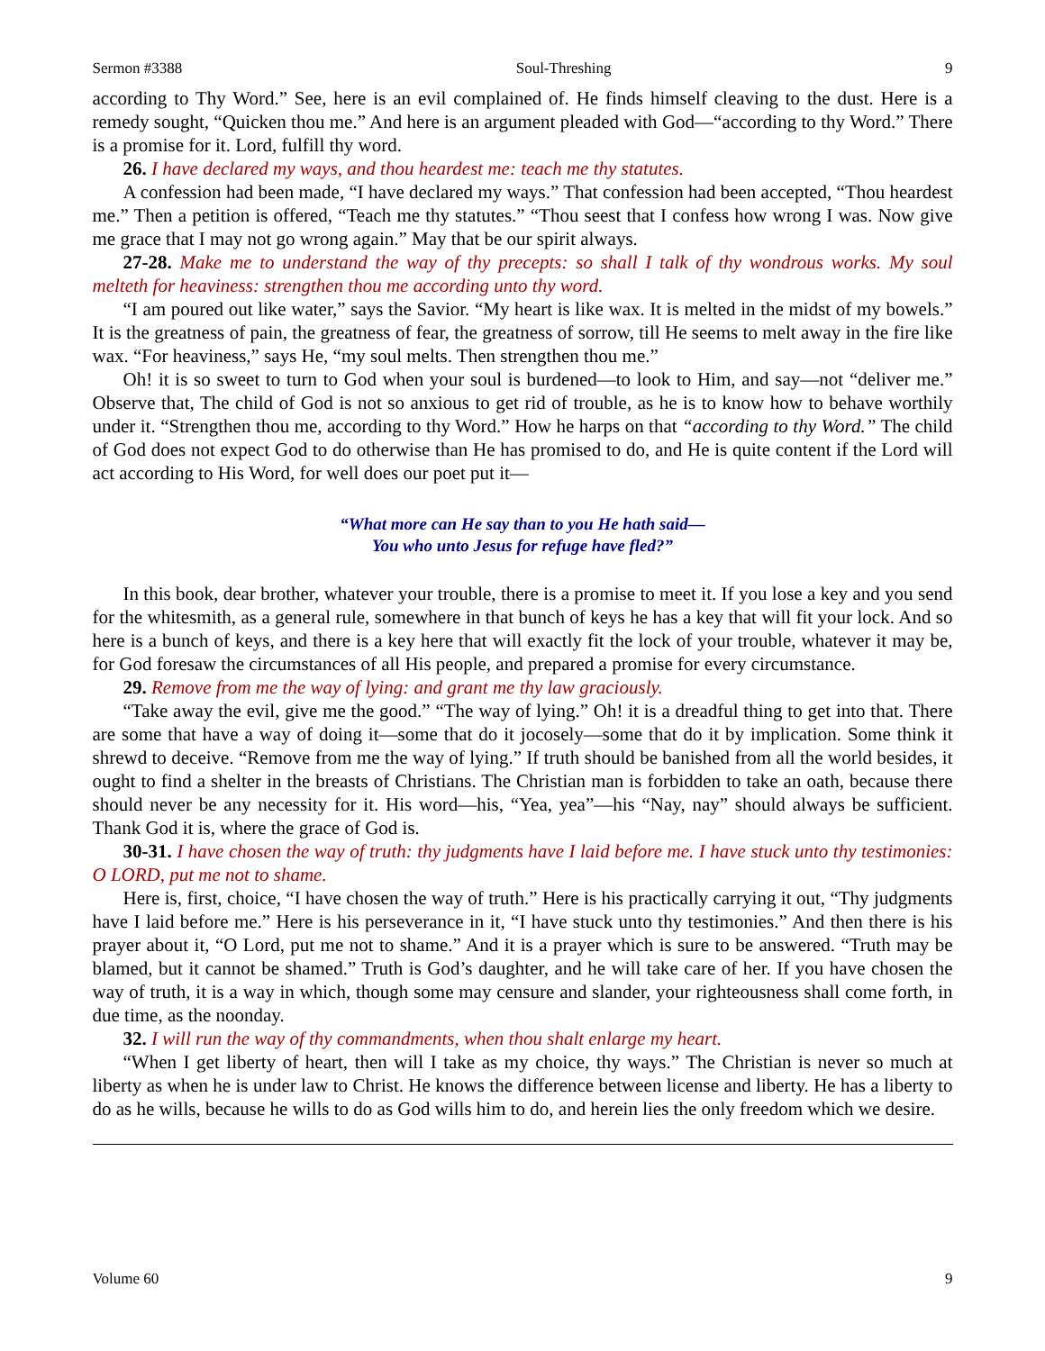Sermon #3388 Soul-Threshing 9
according to Thy Word.” See, here is an evil complained of. He finds himself cleaving to the dust. Here is a remedy sought, “Quicken thou me.” And here is an argument pleaded with God—“according to thy Word.” There is a promise for it. Lord, fulfill thy word.
26. I have declared my ways, and thou heardest me: teach me thy statutes.
A confession had been made, “I have declared my ways.” That confession had been accepted, “Thou heardest me.” Then a petition is offered, “Teach me thy statutes.” “Thou seest that I confess how wrong I was. Now give me grace that I may not go wrong again.” May that be our spirit always.
27-28. Make me to understand the way of thy precepts: so shall I talk of thy wondrous works. My soul melteth for heaviness: strengthen thou me according unto thy word.
“I am poured out like water,” says the Savior. “My heart is like wax. It is melted in the midst of my bowels.” It is the greatness of pain, the greatness of fear, the greatness of sorrow, till He seems to melt away in the fire like wax. “For heaviness,” says He, “my soul melts. Then strengthen thou me.”
Oh! it is so sweet to turn to God when your soul is burdened—to look to Him, and say—not “deliver me.” Observe that, The child of God is not so anxious to get rid of trouble, as he is to know how to behave worthily under it. “Strengthen thou me, according to thy Word.” How he harps on that “according to thy Word.” The child of God does not expect God to do otherwise than He has promised to do, and He is quite content if the Lord will act according to His Word, for well does our poet put it—
“What more can He say than to you He hath said—
You who unto Jesus for refuge have fled?”
In this book, dear brother, whatever your trouble, there is a promise to meet it. If you lose a key and you send for the whitesmith, as a general rule, somewhere in that bunch of keys he has a key that will fit your lock. And so here is a bunch of keys, and there is a key here that will exactly fit the lock of your trouble, whatever it may be, for God foresaw the circumstances of all His people, and prepared a promise for every circumstance.
29. Remove from me the way of lying: and grant me thy law graciously.
“Take away the evil, give me the good.” “The way of lying.” Oh! it is a dreadful thing to get into that. There are some that have a way of doing it—some that do it jocosely—some that do it by implication. Some think it shrewd to deceive. “Remove from me the way of lying.” If truth should be banished from all the world besides, it ought to find a shelter in the breasts of Christians. The Christian man is forbidden to take an oath, because there should never be any necessity for it. His word—his, “Yea, yea”—his “Nay, nay” should always be sufficient. Thank God it is, where the grace of God is.
30-31. I have chosen the way of truth: thy judgments have I laid before me. I have stuck unto thy testimonies: O LORD, put me not to shame.
Here is, first, choice, “I have chosen the way of truth.” Here is his practically carrying it out, “Thy judgments have I laid before me.” Here is his perseverance in it, “I have stuck unto thy testimonies.” And then there is his prayer about it, “O Lord, put me not to shame.” And it is a prayer which is sure to be answered. “Truth may be blamed, but it cannot be shamed.” Truth is God’s daughter, and he will take care of her. If you have chosen the way of truth, it is a way in which, though some may censure and slander, your righteousness shall come forth, in due time, as the noonday.
32. I will run the way of thy commandments, when thou shalt enlarge my heart.
“When I get liberty of heart, then will I take as my choice, thy ways.” The Christian is never so much at liberty as when he is under law to Christ. He knows the difference between license and liberty. He has a liberty to do as he wills, because he wills to do as God wills him to do, and herein lies the only freedom which we desire.
Volume 60 9